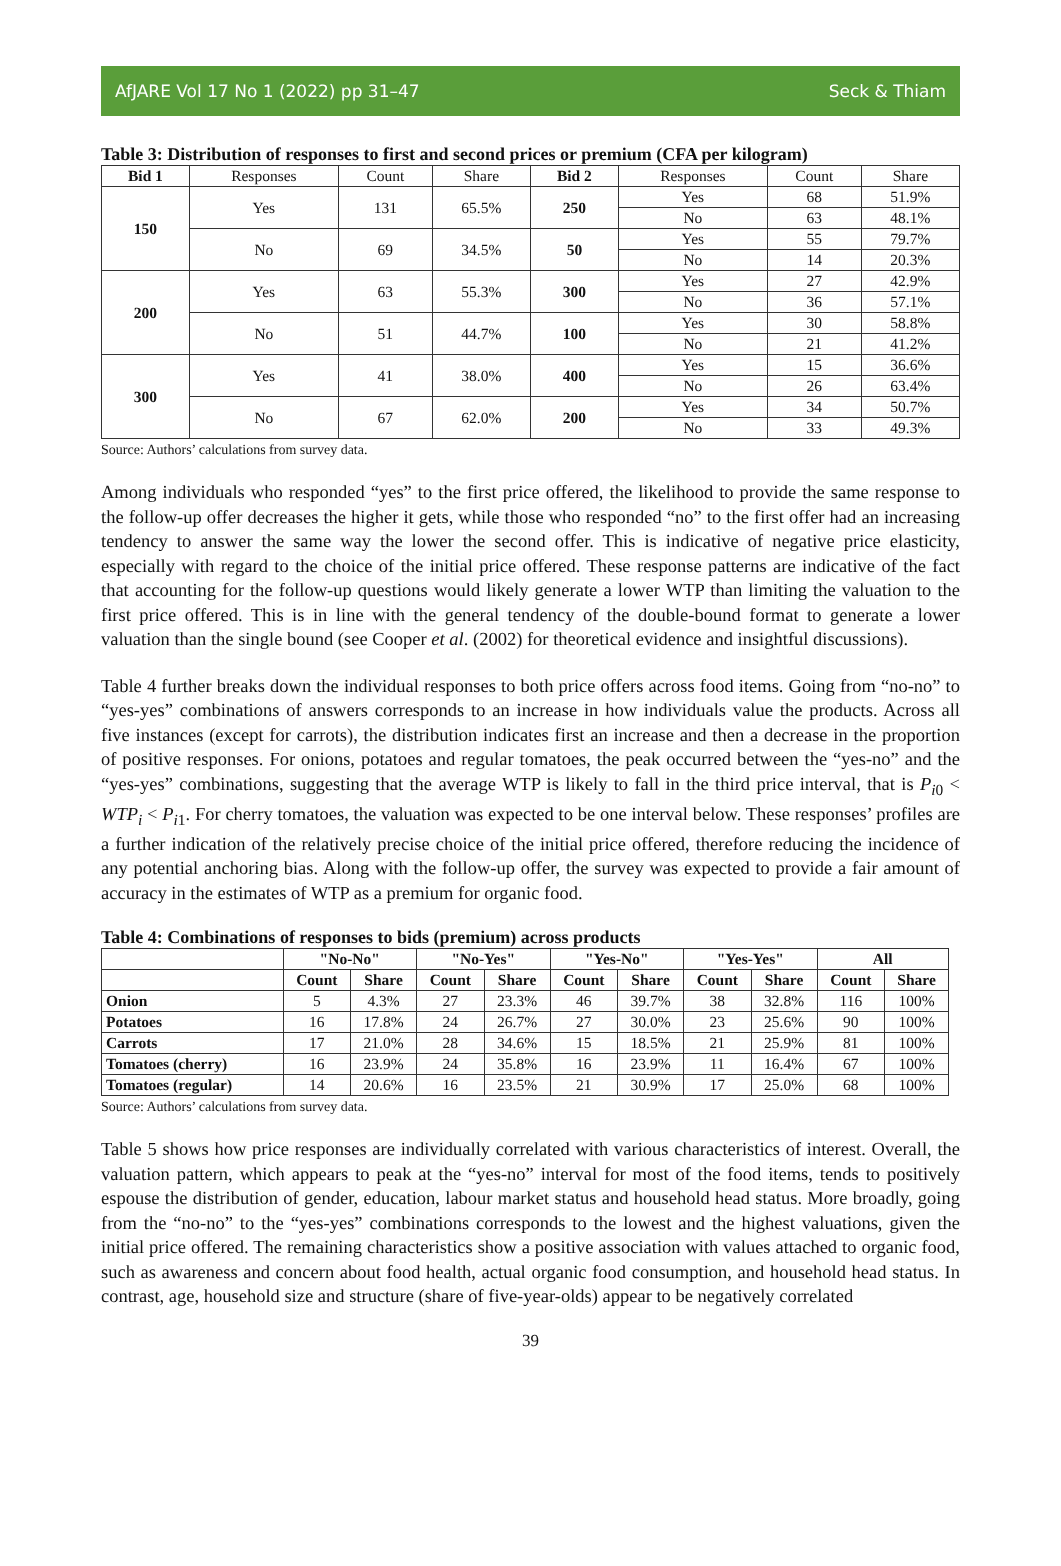AfJARE Vol 17 No 1 (2022) pp 31–47 Seck & Thiam
Table 3: Distribution of responses to first and second prices or premium (CFA per kilogram)
| Bid 1 | Responses | Count | Share | Bid 2 | Responses | Count | Share |
| --- | --- | --- | --- | --- | --- | --- | --- |
| 150 | Yes | 131 | 65.5% | 250 | Yes | 68 | 51.9% |
| | | | | | No | 63 | 48.1% |
| | No | 69 | 34.5% | 50 | Yes | 55 | 79.7% |
| | | | | | No | 14 | 20.3% |
| 200 | Yes | 63 | 55.3% | 300 | Yes | 27 | 42.9% |
| | | | | | No | 36 | 57.1% |
| | No | 51 | 44.7% | 100 | Yes | 30 | 58.8% |
| | | | | | No | 21 | 41.2% |
| 300 | Yes | 41 | 38.0% | 400 | Yes | 15 | 36.6% |
| | | | | | No | 26 | 63.4% |
| | No | 67 | 62.0% | 200 | Yes | 34 | 50.7% |
| | | | | | No | 33 | 49.3% |
Source: Authors’ calculations from survey data.
Among individuals who responded “yes” to the first price offered, the likelihood to provide the same response to the follow-up offer decreases the higher it gets, while those who responded “no” to the first offer had an increasing tendency to answer the same way the lower the second offer. This is indicative of negative price elasticity, especially with regard to the choice of the initial price offered. These response patterns are indicative of the fact that accounting for the follow-up questions would likely generate a lower WTP than limiting the valuation to the first price offered. This is in line with the general tendency of the double-bound format to generate a lower valuation than the single bound (see Cooper et al. (2002) for theoretical evidence and insightful discussions).
Table 4 further breaks down the individual responses to both price offers across food items. Going from “no-no” to “yes-yes” combinations of answers corresponds to an increase in how individuals value the products. Across all five instances (except for carrots), the distribution indicates first an increase and then a decrease in the proportion of positive responses. For onions, potatoes and regular tomatoes, the peak occurred between the “yes-no” and the “yes-yes” combinations, suggesting that the average WTP is likely to fall in the third price interval, that is P<sub>i0</sub> < WTP<sub>i</sub> < P<sub>i1</sub>. For cherry tomatoes, the valuation was expected to be one interval below. These responses’ profiles are a further indication of the relatively precise choice of the initial price offered, therefore reducing the incidence of any potential anchoring bias. Along with the follow-up offer, the survey was expected to provide a fair amount of accuracy in the estimates of WTP as a premium for organic food.
Table 4: Combinations of responses to bids (premium) across products
| | "No-No" | | "No-Yes" | | "Yes-No" | | "Yes-Yes" | | All | |
| --- | --- | --- | --- | --- | --- | --- | --- | --- | --- | --- |
| | Count | Share | Count | Share | Count | Share | Count | Share | Count | Share |
| Onion | 5 | 4.3% | 27 | 23.3% | 46 | 39.7% | 38 | 32.8% | 116 | 100% |
| Potatoes | 16 | 17.8% | 24 | 26.7% | 27 | 30.0% | 23 | 25.6% | 90 | 100% |
| Carrots | 17 | 21.0% | 28 | 34.6% | 15 | 18.5% | 21 | 25.9% | 81 | 100% |
| Tomatoes (cherry) | 16 | 23.9% | 24 | 35.8% | 16 | 23.9% | 11 | 16.4% | 67 | 100% |
| Tomatoes (regular) | 14 | 20.6% | 16 | 23.5% | 21 | 30.9% | 17 | 25.0% | 68 | 100% |
Source: Authors’ calculations from survey data.
Table 5 shows how price responses are individually correlated with various characteristics of interest. Overall, the valuation pattern, which appears to peak at the “yes-no” interval for most of the food items, tends to positively espouse the distribution of gender, education, labour market status and household head status. More broadly, going from the “no-no” to the “yes-yes” combinations corresponds to the lowest and the highest valuations, given the initial price offered. The remaining characteristics show a positive association with values attached to organic food, such as awareness and concern about food health, actual organic food consumption, and household head status. In contrast, age, household size and structure (share of five-year-olds) appear to be negatively correlated
39